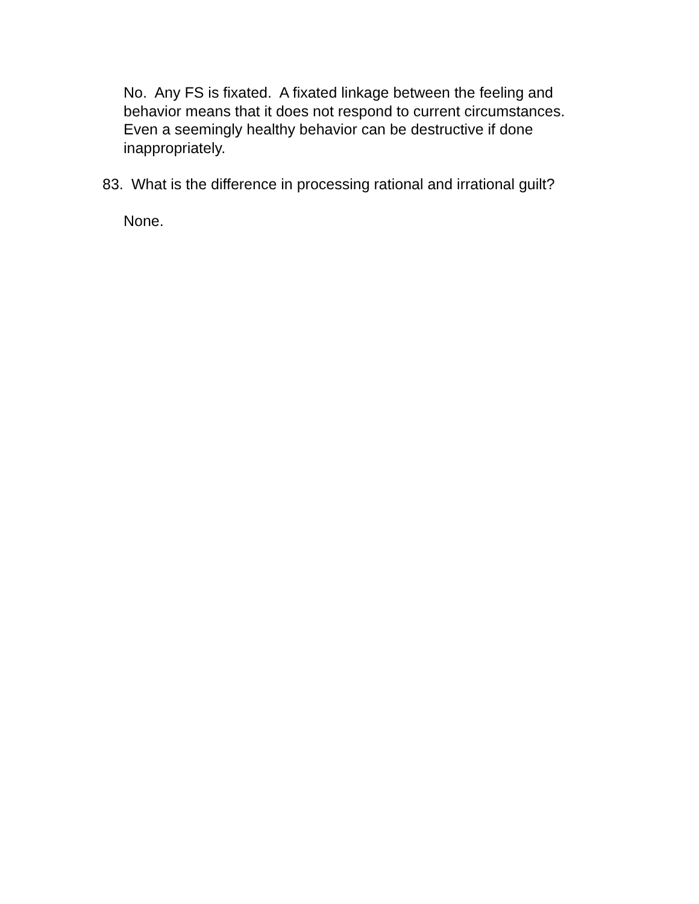No. Any FS is fixated. A fixated linkage between the feeling and behavior means that it does not respond to current circumstances. Even a seemingly healthy behavior can be destructive if done inappropriately.
83. What is the difference in processing rational and irrational guilt?
None.